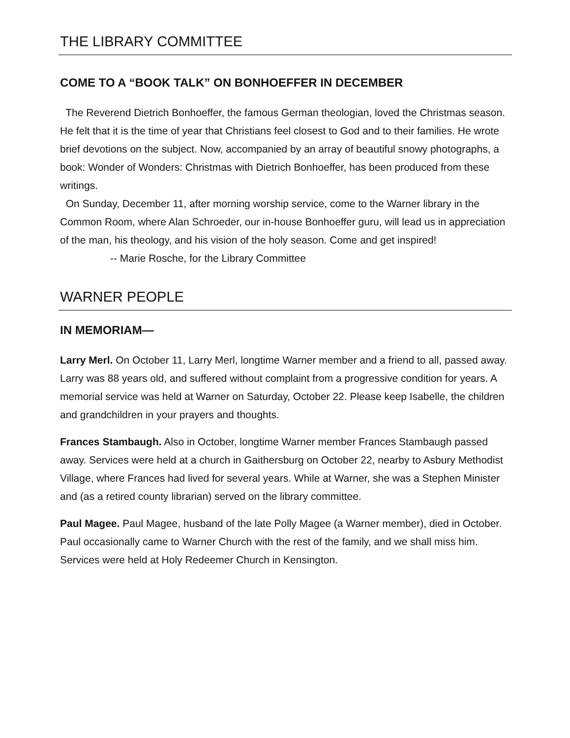THE LIBRARY COMMITTEE
COME TO A “BOOK TALK” ON BONHOEFFER IN DECEMBER
The Reverend Dietrich Bonhoeffer, the famous German theologian, loved the Christmas season. He felt that it is the time of year that Christians feel closest to God and to their families. He wrote brief devotions on the subject. Now, accompanied by an array of beautiful snowy photographs, a book: Wonder of Wonders: Christmas with Dietrich Bonhoeffer, has been produced from these writings.
On Sunday, December 11, after morning worship service, come to the Warner library in the Common Room, where Alan Schroeder, our in-house Bonhoeffer guru, will lead us in appreciation of the man, his theology, and his vision of the holy season. Come and get inspired!
-- Marie Rosche, for the Library Committee
WARNER PEOPLE
IN MEMORIAM—
Larry Merl. On October 11, Larry Merl, longtime Warner member and a friend to all, passed away. Larry was 88 years old, and suffered without complaint from a progressive condition for years. A memorial service was held at Warner on Saturday, October 22. Please keep Isabelle, the children and grandchildren in your prayers and thoughts.
Frances Stambaugh. Also in October, longtime Warner member Frances Stambaugh passed away. Services were held at a church in Gaithersburg on October 22, nearby to Asbury Methodist Village, where Frances had lived for several years. While at Warner, she was a Stephen Minister and (as a retired county librarian) served on the library committee.
Paul Magee. Paul Magee, husband of the late Polly Magee (a Warner member), died in October. Paul occasionally came to Warner Church with the rest of the family, and we shall miss him. Services were held at Holy Redeemer Church in Kensington.